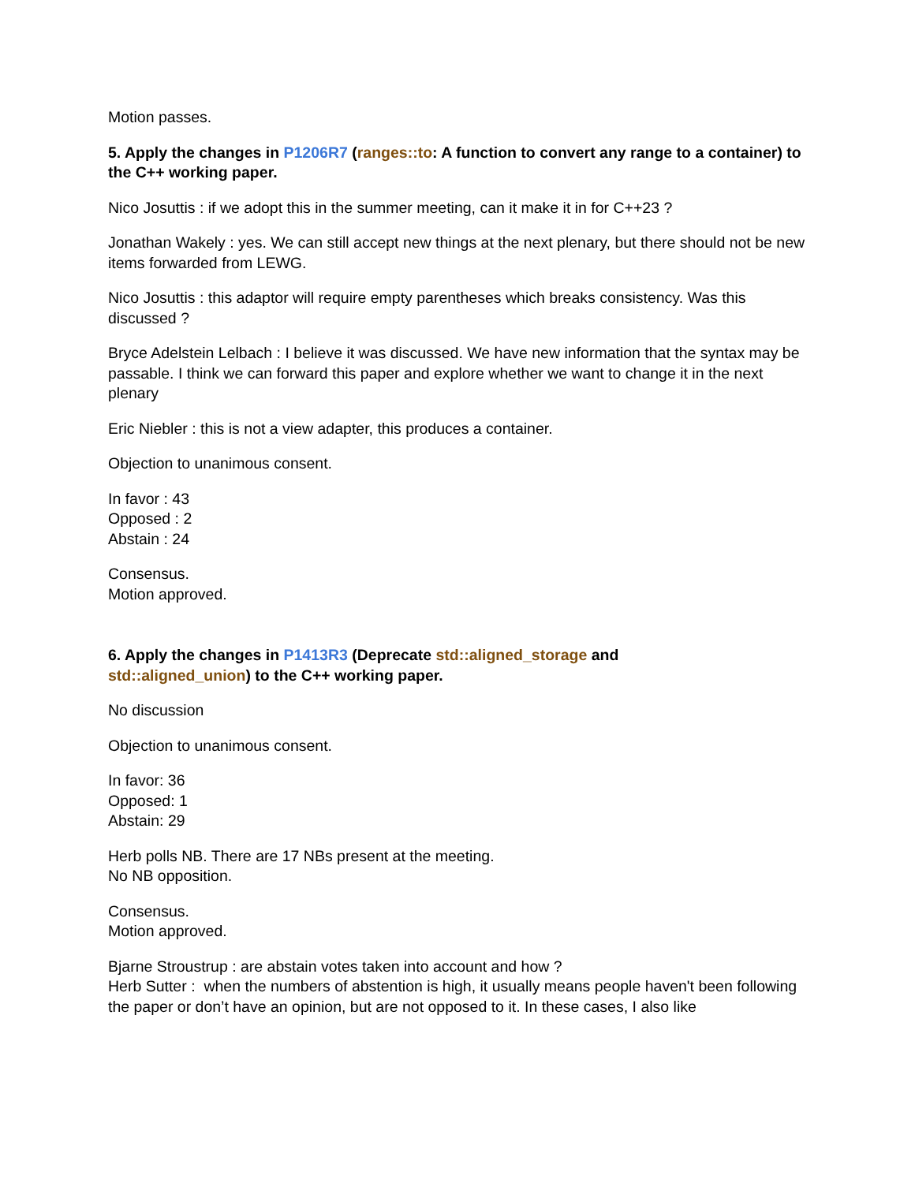Motion passes.
5. Apply the changes in P1206R7 (ranges::to: A function to convert any range to a container) to the C++ working paper.
Nico Josuttis : if we adopt this in the summer meeting, can it make it in for C++23 ?
Jonathan Wakely : yes. We can still accept new things at the next plenary, but there should not be new items forwarded from LEWG.
Nico Josuttis : this adaptor will require empty parentheses which breaks consistency. Was this discussed ?
Bryce Adelstein Lelbach : I believe it was discussed. We have new information that the syntax may be passable. I think we can forward this paper and explore whether we want to change it in the next plenary
Eric Niebler : this is not a view adapter, this produces a container.
Objection to unanimous consent.
In favor : 43
Opposed : 2
Abstain : 24
Consensus.
Motion approved.
6. Apply the changes in P1413R3 (Deprecate std::aligned_storage and
std::aligned_union) to the C++ working paper.
No discussion
Objection to unanimous consent.
In favor: 36
Opposed: 1
Abstain: 29
Herb polls NB. There are 17 NBs present at the meeting.
No NB opposition.
Consensus.
Motion approved.
Bjarne Stroustrup : are abstain votes taken into account and how ?
Herb Sutter : when the numbers of abstention is high, it usually means people haven't been following the paper or don’t have an opinion, but are not opposed to it. In these cases, I also like